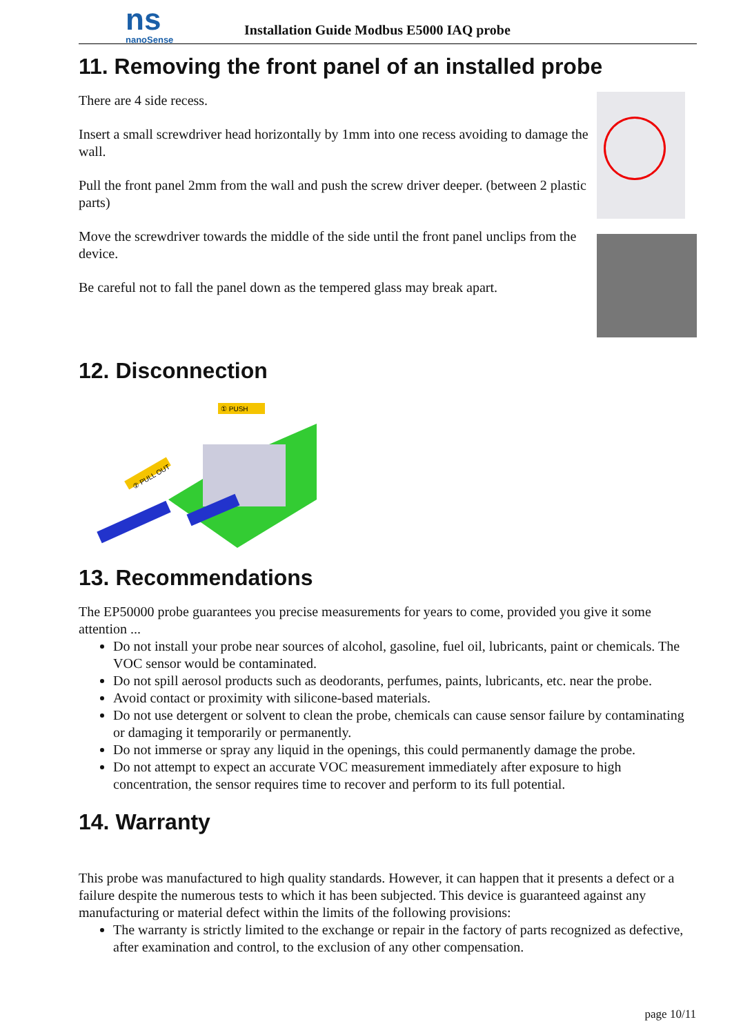ns
nanoSense
Installation Guide Modbus E5000 IAQ probe
11. Removing the front panel of an installed probe
There are 4 side recess.
Insert a small screwdriver head horizontally by 1mm into one recess avoiding to damage the wall.
Pull the front panel 2mm from the wall and push the screw driver deeper. (between 2 plastic parts)
Move the screwdriver towards the middle of the side until the front panel unclips from the device.
Be careful not to fall the panel down as the tempered glass may break apart.
12. Disconnection
① PUSH
② PULL OUT
13. Recommendations
The EP50000 probe guarantees you precise measurements for years to come, provided you give it some attention ...
Do not install your probe near sources of alcohol, gasoline, fuel oil, lubricants, paint or chemicals. The VOC sensor would be contaminated.
Do not spill aerosol products such as deodorants, perfumes, paints, lubricants, etc. near the probe.
Avoid contact or proximity with silicone-based materials.
Do not use detergent or solvent to clean the probe, chemicals can cause sensor failure by contaminating or damaging it temporarily or permanently.
Do not immerse or spray any liquid in the openings, this could permanently damage the probe.
Do not attempt to expect an accurate VOC measurement immediately after exposure to high concentration, the sensor requires time to recover and perform to its full potential.
14. Warranty
This probe was manufactured to high quality standards. However, it can happen that it presents a defect or a failure despite the numerous tests to which it has been subjected. This device is guaranteed against any manufacturing or material defect within the limits of the following provisions:
The warranty is strictly limited to the exchange or repair in the factory of parts recognized as defective, after examination and control, to the exclusion of any other compensation.
page 10/11